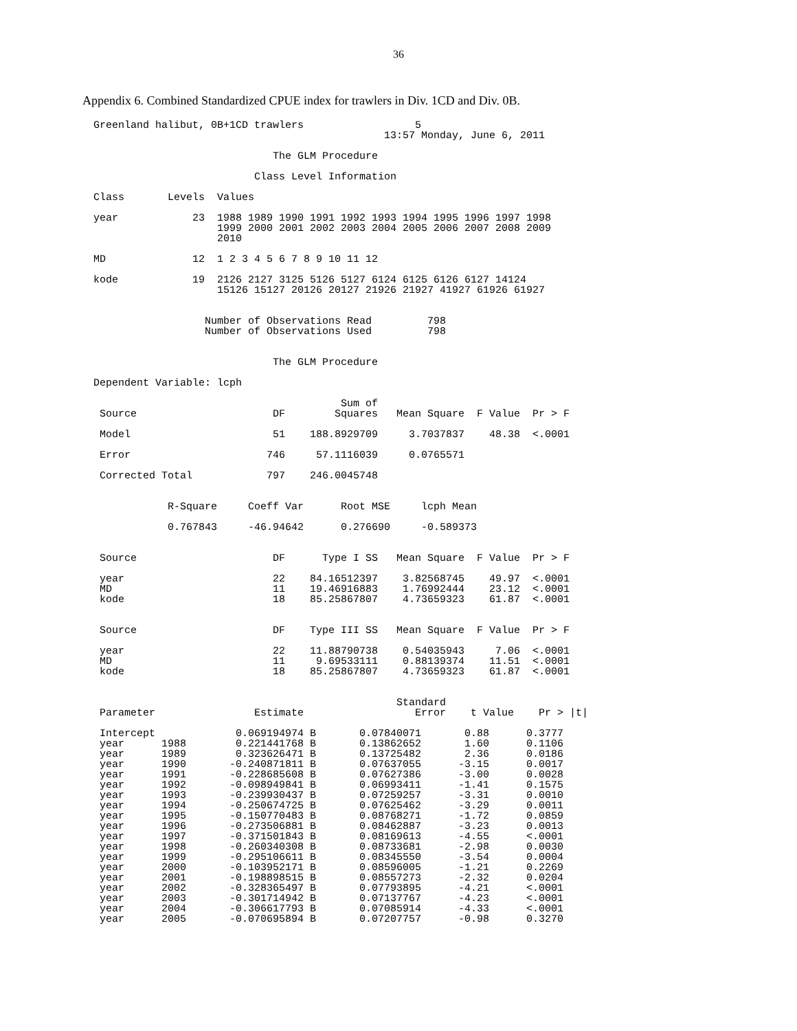36
Appendix 6. Combined Standardized CPUE index for trawlers in Div. 1CD and Div. 0B.
Greenland halibut, 0B+1CD trawlers                  5
                                               13:57 Monday, June 6, 2011

                             The GLM Procedure

                          Class Level Information

Class       Levels  Values

year            23  1988 1989 1990 1991 1992 1993 1994 1995 1996 1997 1998
                    1999 2000 2001 2002 2003 2004 2005 2006 2007 2008 2009
                    2010

MD              12  1 2 3 4 5 6 7 8 9 10 11 12

kode            19  2126 2127 3125 5126 5127 6124 6125 6126 6127 14124
                    15126 15127 20126 20127 21926 21927 41927 61926 61927


                  Number of Observations Read         798
                  Number of Observations Used         798


                             The GLM Procedure

Dependent Variable: lcph

                                        Sum of
 Source                      DF        Squares   Mean Square  F Value  Pr > F

 Model                       51    188.8929709     3.7037837    48.38  <.0001

 Error                      746     57.1116039     0.0765571

 Corrected Total            797    246.0045748


            R-Square     Coeff Var      Root MSE     lcph Mean

            0.767843     -46.94642      0.276690     -0.589373


 Source                      DF      Type I SS   Mean Square  F Value  Pr > F

 year                        22    84.16512397    3.82568745    49.97  <.0001
 MD                          11    19.46916883    1.76992444    23.12  <.0001
 kode                        18    85.25867807    4.73659323    61.87  <.0001


 Source                      DF    Type III SS   Mean Square  F Value  Pr > F

 year                        22    11.88790738    0.54035943     7.06  <.0001
 MD                          11     9.69533111    0.88139374    11.51  <.0001
 kode                        18    85.25867807    4.73659323    61.87  <.0001


                                                 Standard
 Parameter                Estimate                  Error    t Value    Pr > |t|

 Intercept             0.069194974 B       0.07840071       0.88      0.3777
 year      1988        0.221441768 B       0.13862652       1.60      0.1106
 year      1989        0.323626471 B       0.13725482       2.36      0.0186
 year      1990       -0.240871811 B       0.07637055      -3.15      0.0017
 year      1991       -0.228685608 B       0.07627386      -3.00      0.0028
 year      1992       -0.098949841 B       0.06993411      -1.41      0.1575
 year      1993       -0.239930437 B       0.07259257      -3.31      0.0010
 year      1994       -0.250674725 B       0.07625462      -3.29      0.0011
 year      1995       -0.150770483 B       0.08768271      -1.72      0.0859
 year      1996       -0.273506881 B       0.08462887      -3.23      0.0013
 year      1997       -0.371501843 B       0.08169613      -4.55      <.0001
 year      1998       -0.260340308 B       0.08733681      -2.98      0.0030
 year      1999       -0.295106611 B       0.08345550      -3.54      0.0004
 year      2000       -0.103952171 B       0.08596005      -1.21      0.2269
 year      2001       -0.198898515 B       0.08557273      -2.32      0.0204
 year      2002       -0.328365497 B       0.07793895      -4.21      <.0001
 year      2003       -0.301714942 B       0.07137767      -4.23      <.0001
 year      2004       -0.306617793 B       0.07085914      -4.33      <.0001
 year      2005       -0.070695894 B       0.07207757      -0.98      0.3270